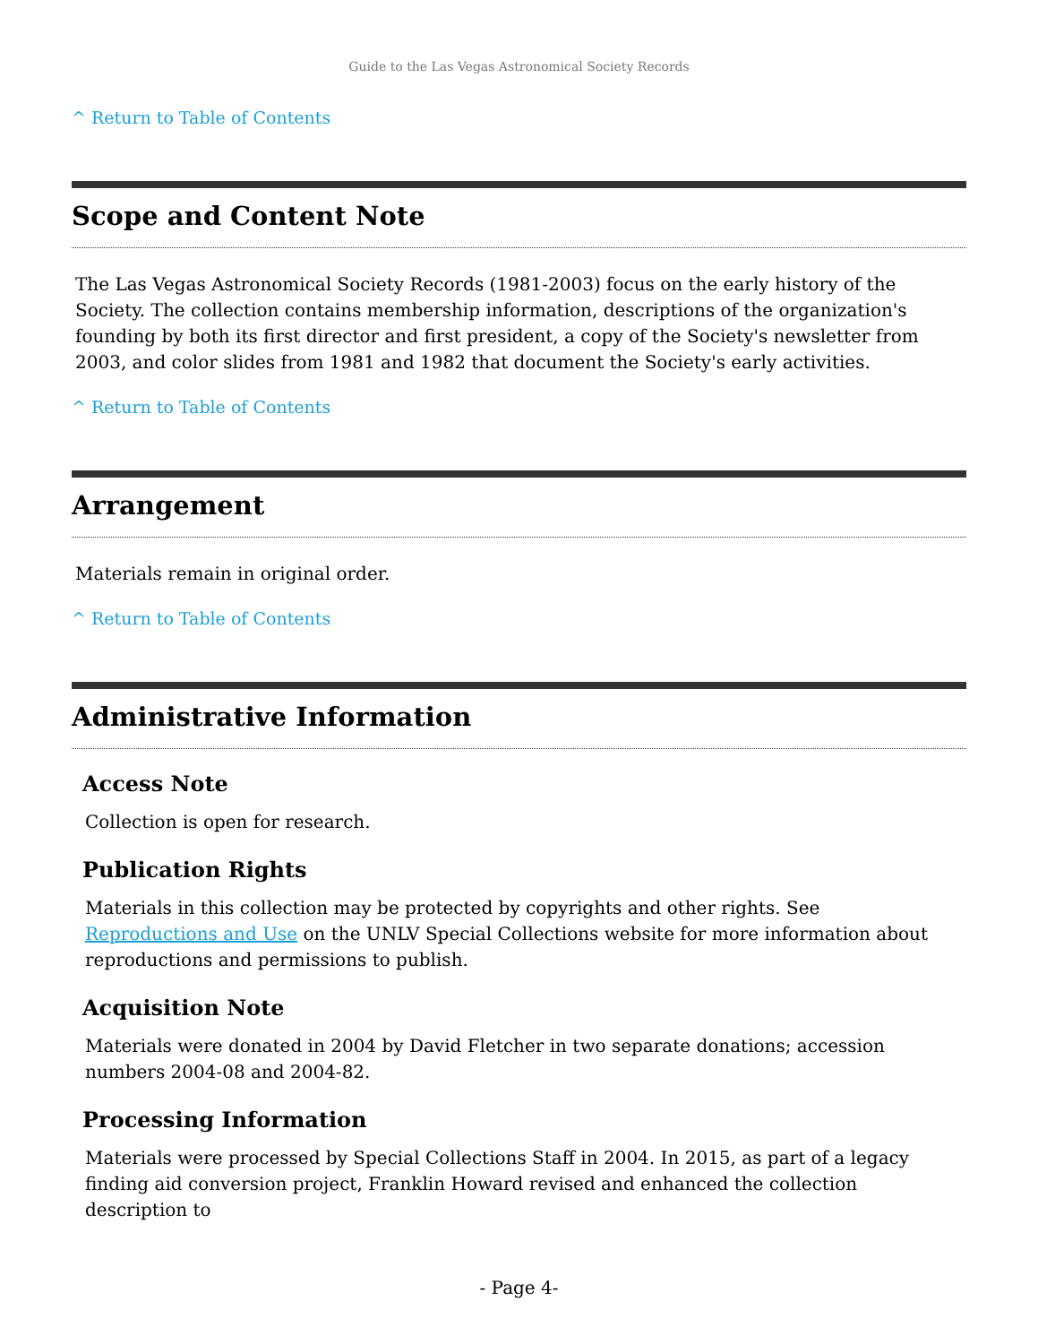Guide to the Las Vegas Astronomical Society Records
^ Return to Table of Contents
Scope and Content Note
The Las Vegas Astronomical Society Records (1981-2003) focus on the early history of the Society. The collection contains membership information, descriptions of the organization's founding by both its first director and first president, a copy of the Society's newsletter from 2003, and color slides from 1981 and 1982 that document the Society's early activities.
^ Return to Table of Contents
Arrangement
Materials remain in original order.
^ Return to Table of Contents
Administrative Information
Access Note
Collection is open for research.
Publication Rights
Materials in this collection may be protected by copyrights and other rights. See Reproductions and Use on the UNLV Special Collections website for more information about reproductions and permissions to publish.
Acquisition Note
Materials were donated in 2004 by David Fletcher in two separate donations; accession numbers 2004-08 and 2004-82.
Processing Information
Materials were processed by Special Collections Staff in 2004. In 2015, as part of a legacy finding aid conversion project, Franklin Howard revised and enhanced the collection description to
- Page 4-